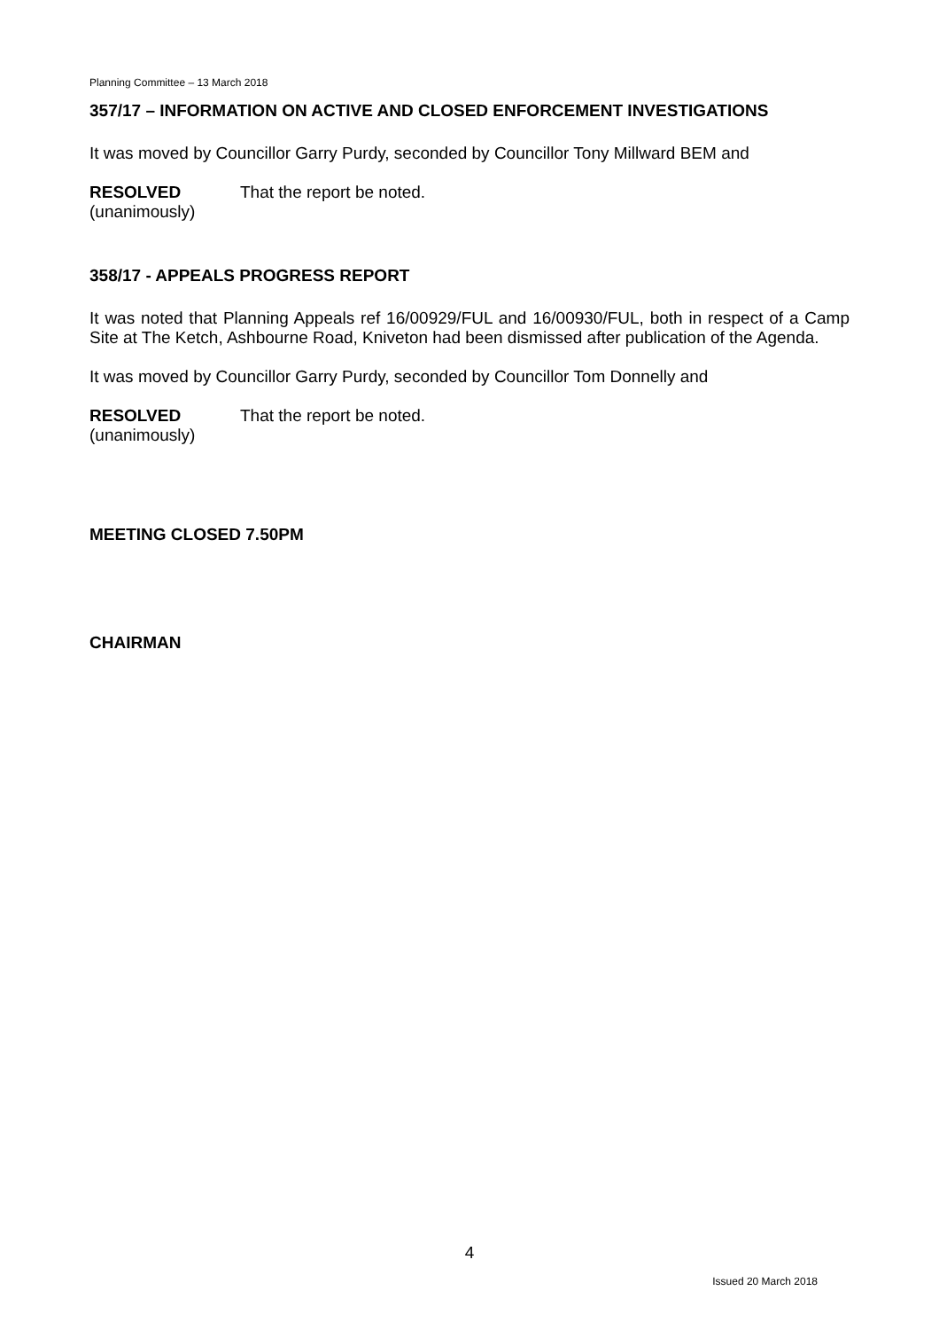Planning Committee – 13 March 2018
357/17 – INFORMATION ON ACTIVE AND CLOSED ENFORCEMENT INVESTIGATIONS
It was moved by Councillor Garry Purdy, seconded by Councillor Tony Millward BEM and
RESOLVED
(unanimously)
That the report be noted.
358/17 - APPEALS PROGRESS REPORT
It was noted that Planning Appeals ref 16/00929/FUL and 16/00930/FUL, both in respect of a Camp Site at The Ketch, Ashbourne Road, Kniveton had been dismissed after publication of the Agenda.
It was moved by Councillor Garry Purdy, seconded by Councillor Tom Donnelly and
RESOLVED
(unanimously)
That the report be noted.
MEETING CLOSED 7.50PM
CHAIRMAN
4
Issued 20 March 2018